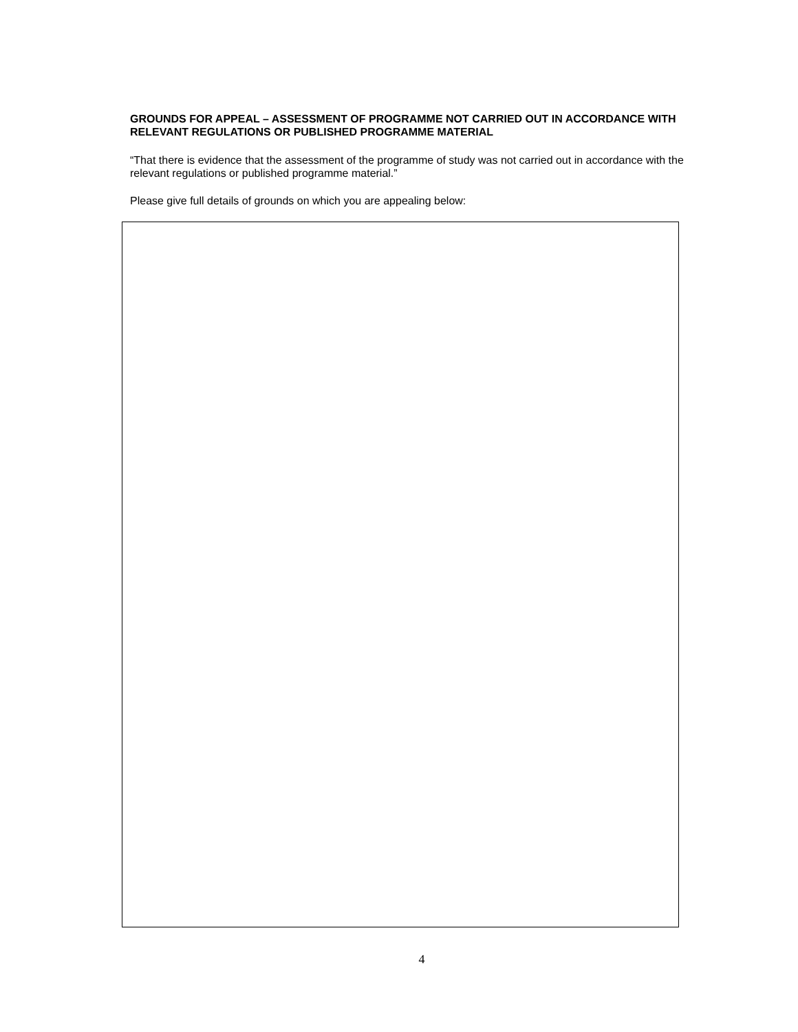GROUNDS FOR APPEAL – ASSESSMENT OF PROGRAMME NOT CARRIED OUT IN ACCORDANCE WITH RELEVANT REGULATIONS OR PUBLISHED PROGRAMME MATERIAL
“That there is evidence that the assessment of the programme of study was not carried out in accordance with the relevant regulations or published programme material.”
Please give full details of grounds on which you are appealing below:
4